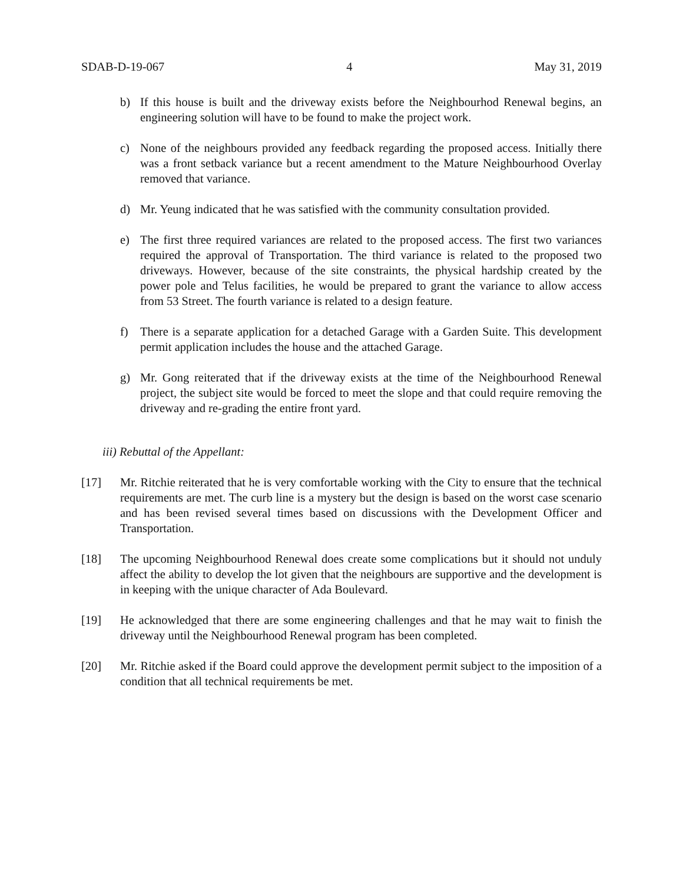SDAB-D-19-067 4 May 31, 2019
b) If this house is built and the driveway exists before the Neighbourhod Renewal begins, an engineering solution will have to be found to make the project work.
c) None of the neighbours provided any feedback regarding the proposed access. Initially there was a front setback variance but a recent amendment to the Mature Neighbourhood Overlay removed that variance.
d) Mr. Yeung indicated that he was satisfied with the community consultation provided.
e) The first three required variances are related to the proposed access. The first two variances required the approval of Transportation. The third variance is related to the proposed two driveways. However, because of the site constraints, the physical hardship created by the power pole and Telus facilities, he would be prepared to grant the variance to allow access from 53 Street. The fourth variance is related to a design feature.
f) There is a separate application for a detached Garage with a Garden Suite. This development permit application includes the house and the attached Garage.
g) Mr. Gong reiterated that if the driveway exists at the time of the Neighbourhood Renewal project, the subject site would be forced to meet the slope and that could require removing the driveway and re-grading the entire front yard.
iii) Rebuttal of the Appellant:
[17] Mr. Ritchie reiterated that he is very comfortable working with the City to ensure that the technical requirements are met. The curb line is a mystery but the design is based on the worst case scenario and has been revised several times based on discussions with the Development Officer and Transportation.
[18] The upcoming Neighbourhood Renewal does create some complications but it should not unduly affect the ability to develop the lot given that the neighbours are supportive and the development is in keeping with the unique character of Ada Boulevard.
[19] He acknowledged that there are some engineering challenges and that he may wait to finish the driveway until the Neighbourhood Renewal program has been completed.
[20] Mr. Ritchie asked if the Board could approve the development permit subject to the imposition of a condition that all technical requirements be met.